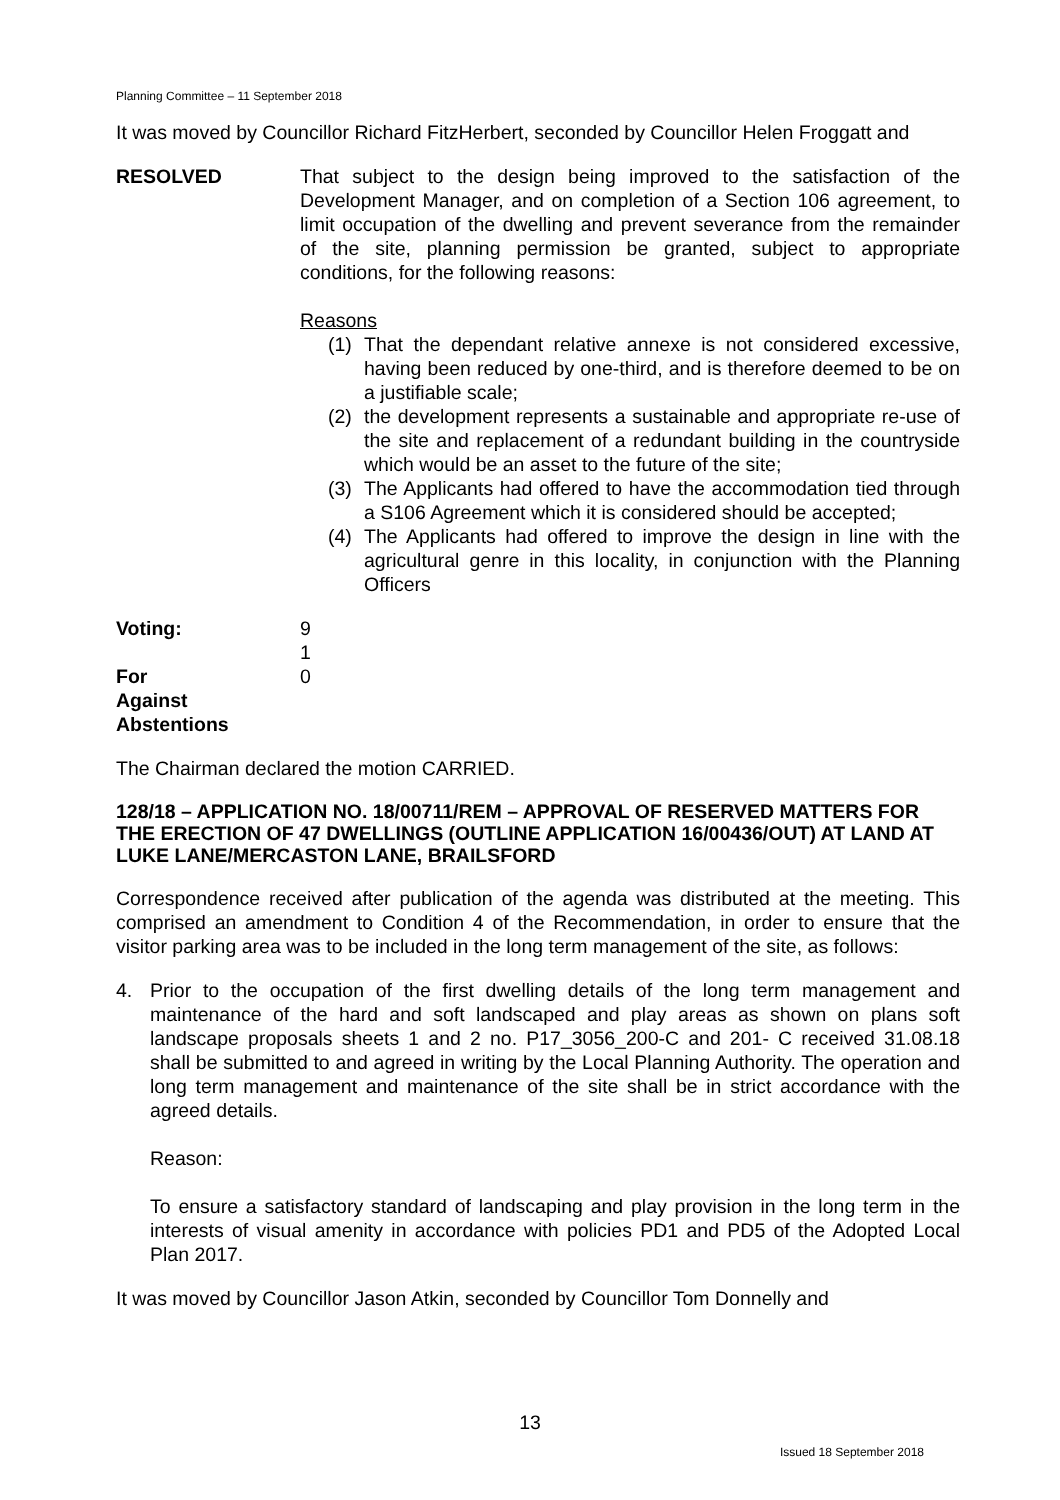Planning Committee – 11 September 2018
It was moved by Councillor Richard FitzHerbert, seconded by Councillor Helen Froggatt and
RESOLVED That subject to the design being improved to the satisfaction of the Development Manager, and on completion of a Section 106 agreement, to limit occupation of the dwelling and prevent severance from the remainder of the site, planning permission be granted, subject to appropriate conditions, for the following reasons:
Reasons
(1) That the dependant relative annexe is not considered excessive, having been reduced by one-third, and is therefore deemed to be on a justifiable scale;
(2) the development represents a sustainable and appropriate re-use of the site and replacement of a redundant building in the countryside which would be an asset to the future of the site;
(3) The Applicants had offered to have the accommodation tied through a S106 Agreement which it is considered should be accepted;
(4) The Applicants had offered to improve the design in line with the agricultural genre in this locality, in conjunction with the Planning Officers
Voting:
For
Against
Abstentions
9
1
0
The Chairman declared the motion CARRIED.
128/18 – APPLICATION NO. 18/00711/REM – APPROVAL OF RESERVED MATTERS FOR THE ERECTION OF 47 DWELLINGS (OUTLINE APPLICATION 16/00436/OUT) AT LAND AT LUKE LANE/MERCASTON LANE, BRAILSFORD
Correspondence received after publication of the agenda was distributed at the meeting. This comprised an amendment to Condition 4 of the Recommendation, in order to ensure that the visitor parking area was to be included in the long term management of the site, as follows:
4. Prior to the occupation of the first dwelling details of the long term management and maintenance of the hard and soft landscaped and play areas as shown on plans soft landscape proposals sheets 1 and 2 no. P17_3056_200-C and 201- C received 31.08.18 shall be submitted to and agreed in writing by the Local Planning Authority. The operation and long term management and maintenance of the site shall be in strict accordance with the agreed details.
Reason:
To ensure a satisfactory standard of landscaping and play provision in the long term in the interests of visual amenity in accordance with policies PD1 and PD5 of the Adopted Local Plan 2017.
It was moved by Councillor Jason Atkin, seconded by Councillor Tom Donnelly and
13
Issued 18 September 2018